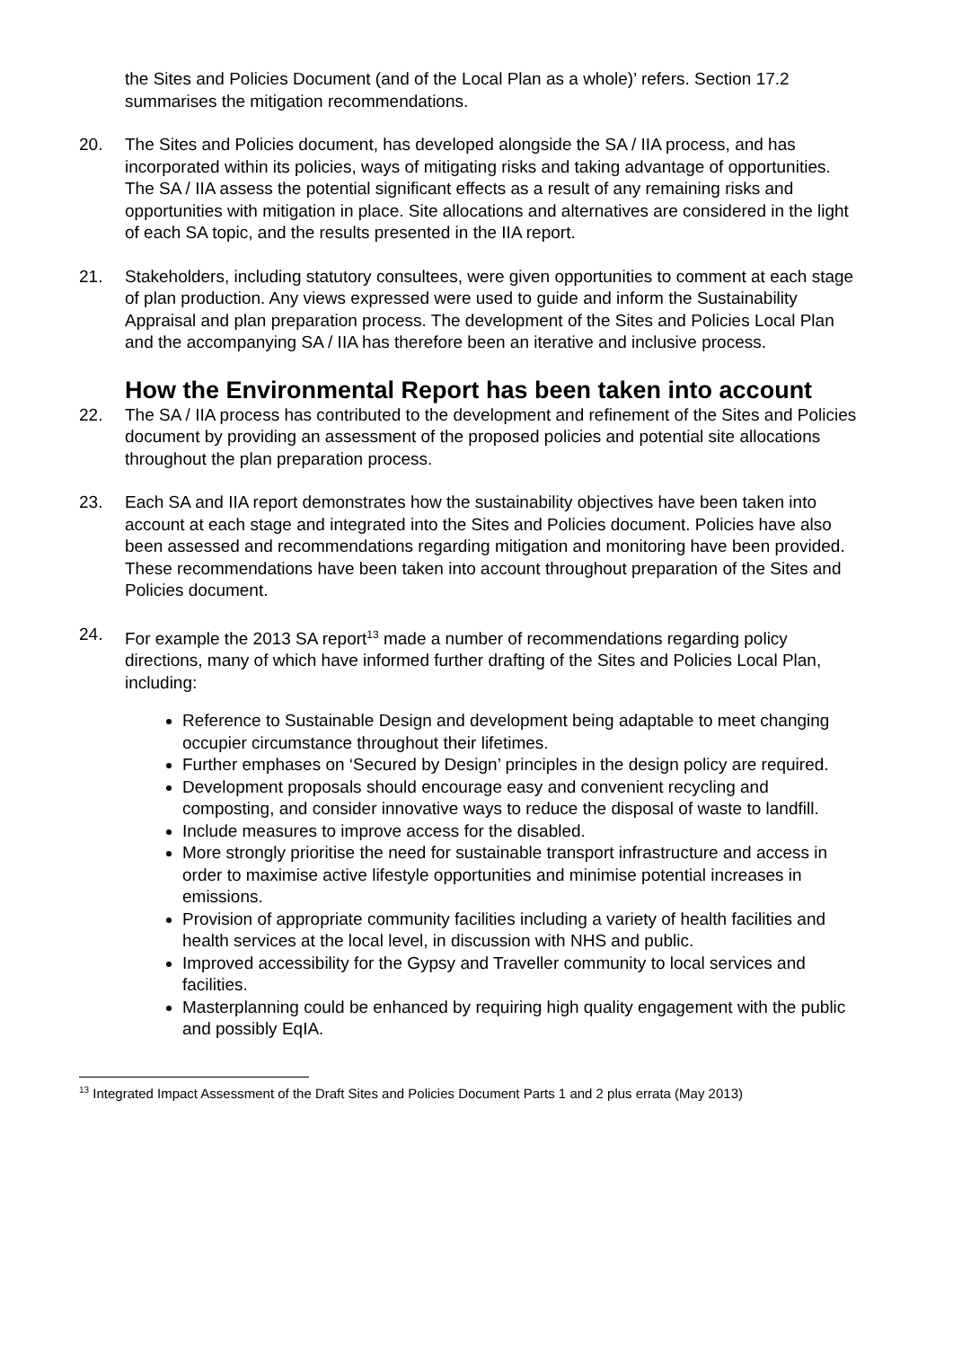the Sites and Policies Document (and of the Local Plan as a whole)’ refers. Section 17.2 summarises the mitigation recommendations.
20. The Sites and Policies document, has developed alongside the SA / IIA process, and has incorporated within its policies, ways of mitigating risks and taking advantage of opportunities. The SA / IIA assess the potential significant effects as a result of any remaining risks and opportunities with mitigation in place. Site allocations and alternatives are considered in the light of each SA topic, and the results presented in the IIA report.
21. Stakeholders, including statutory consultees, were given opportunities to comment at each stage of plan production. Any views expressed were used to guide and inform the Sustainability Appraisal and plan preparation process. The development of the Sites and Policies Local Plan and the accompanying SA / IIA has therefore been an iterative and inclusive process.
How the Environmental Report has been taken into account
22. The SA / IIA process has contributed to the development and refinement of the Sites and Policies document by providing an assessment of the proposed policies and potential site allocations throughout the plan preparation process.
23. Each SA and IIA report demonstrates how the sustainability objectives have been taken into account at each stage and integrated into the Sites and Policies document. Policies have also been assessed and recommendations regarding mitigation and monitoring have been provided. These recommendations have been taken into account throughout preparation of the Sites and Policies document.
24. For example the 2013 SA report<sup>13</sup> made a number of recommendations regarding policy directions, many of which have informed further drafting of the Sites and Policies Local Plan, including:
Reference to Sustainable Design and development being adaptable to meet changing occupier circumstance throughout their lifetimes.
Further emphases on ‘Secured by Design’ principles in the design policy are required.
Development proposals should encourage easy and convenient recycling and composting, and consider innovative ways to reduce the disposal of waste to landfill.
Include measures to improve access for the disabled.
More strongly prioritise the need for sustainable transport infrastructure and access in order to maximise active lifestyle opportunities and minimise potential increases in emissions.
Provision of appropriate community facilities including a variety of health facilities and health services at the local level, in discussion with NHS and public.
Improved accessibility for the Gypsy and Traveller community to local services and facilities.
Masterplanning could be enhanced by requiring high quality engagement with the public and possibly EqIA.
<sup>13</sup> Integrated Impact Assessment of the Draft Sites and Policies Document Parts 1 and 2 plus errata (May 2013)